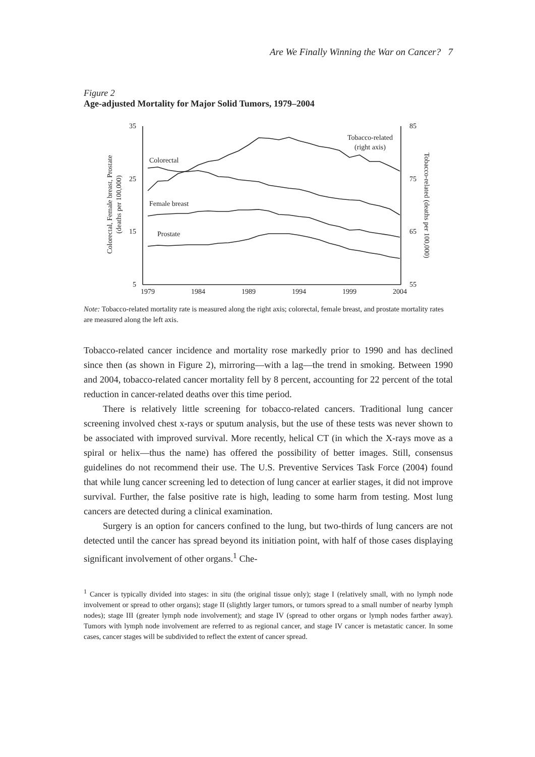Are We Finally Winning the War on Cancer? 7
Figure 2
Age-adjusted Mortality for Major Solid Tumors, 1979–2004
35
25
15
5
85
75
65
55
1979
1984
1989
1994
1999
2004
Colorectal
Female breast
Prostate
Tobacco-related
(right axis)
Colorectal, Female breast, Prostate
(deaths per 100,000)
Tobacco-related (deaths per 100,000)
Note: Tobacco-related mortality rate is measured along the right axis; colorectal, female breast, and prostate mortality rates are measured along the left axis.
Tobacco-related cancer incidence and mortality rose markedly prior to 1990 and has declined since then (as shown in Figure 2), mirroring—with a lag—the trend in smoking. Between 1990 and 2004, tobacco-related cancer mortality fell by 8 percent, accounting for 22 percent of the total reduction in cancer-related deaths over this time period.
There is relatively little screening for tobacco-related cancers. Traditional lung cancer screening involved chest x-rays or sputum analysis, but the use of these tests was never shown to be associated with improved survival. More recently, helical CT (in which the X-rays move as a spiral or helix—thus the name) has offered the possibility of better images. Still, consensus guidelines do not recommend their use. The U.S. Preventive Services Task Force (2004) found that while lung cancer screening led to detection of lung cancer at earlier stages, it did not improve survival. Further, the false positive rate is high, leading to some harm from testing. Most lung cancers are detected during a clinical examination.
Surgery is an option for cancers confined to the lung, but two-thirds of lung cancers are not detected until the cancer has spread beyond its initiation point, with half of those cases displaying significant involvement of other organs.<sup>1</sup> Che-
<sup>1</sup> Cancer is typically divided into stages: in situ (the original tissue only); stage I (relatively small, with no lymph node involvement or spread to other organs); stage II (slightly larger tumors, or tumors spread to a small number of nearby lymph nodes); stage III (greater lymph node involvement); and stage IV (spread to other organs or lymph nodes farther away). Tumors with lymph node involvement are referred to as regional cancer, and stage IV cancer is metastatic cancer. In some cases, cancer stages will be subdivided to reflect the extent of cancer spread.